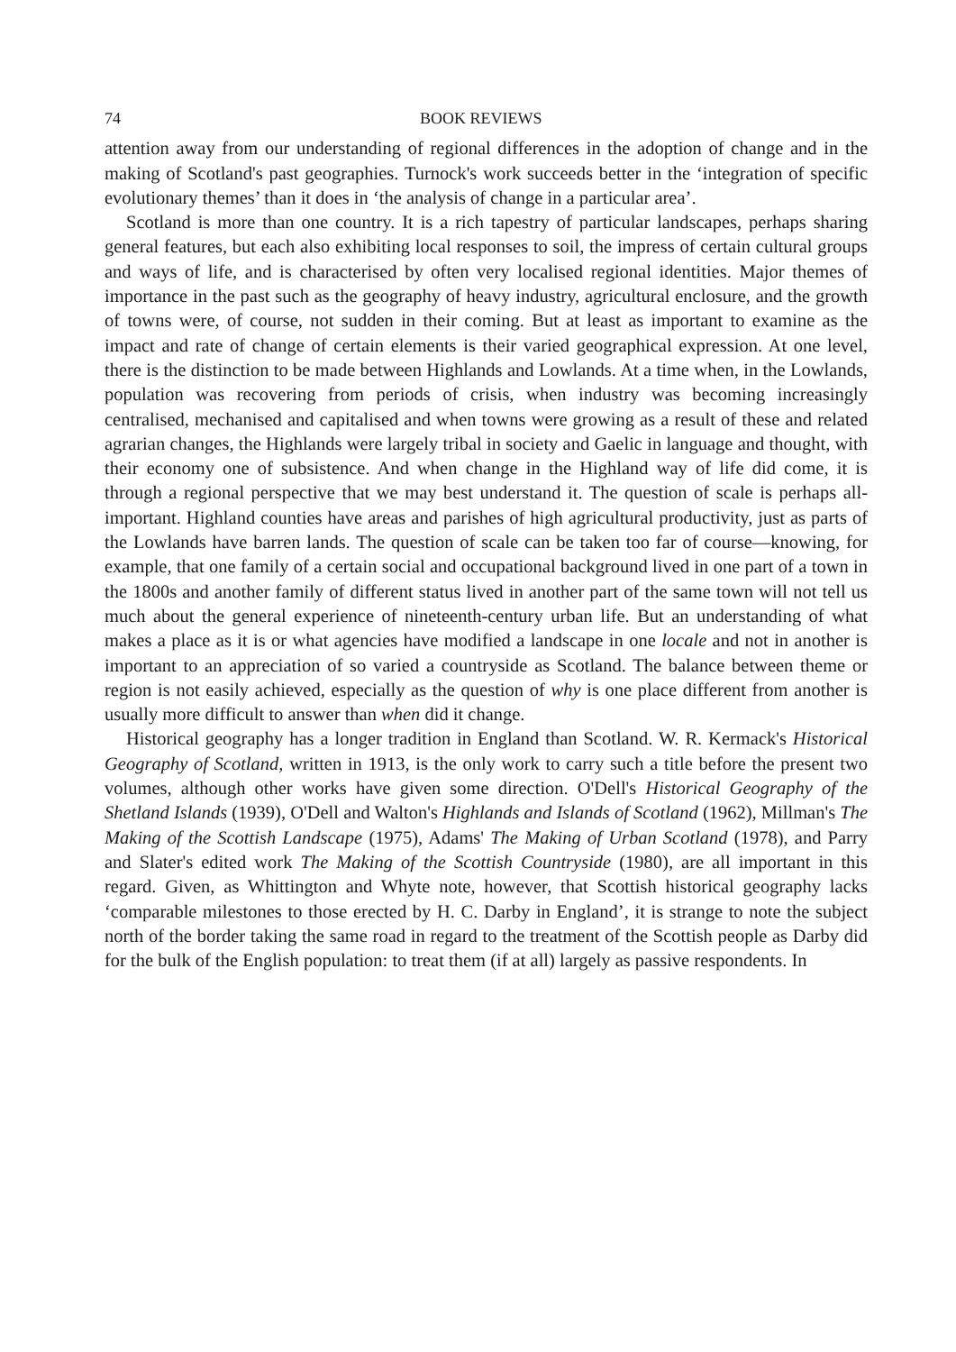74 BOOK REVIEWS
attention away from our understanding of regional differences in the adoption of change and in the making of Scotland's past geographies. Turnock's work succeeds better in the ‘integration of specific evolutionary themes’ than it does in ‘the analysis of change in a particular area’.
Scotland is more than one country. It is a rich tapestry of particular landscapes, perhaps sharing general features, but each also exhibiting local responses to soil, the impress of certain cultural groups and ways of life, and is characterised by often very localised regional identities. Major themes of importance in the past such as the geography of heavy industry, agricultural enclosure, and the growth of towns were, of course, not sudden in their coming. But at least as important to examine as the impact and rate of change of certain elements is their varied geographical expression. At one level, there is the distinction to be made between Highlands and Lowlands. At a time when, in the Lowlands, population was recovering from periods of crisis, when industry was becoming increasingly centralised, mechanised and capitalised and when towns were growing as a result of these and related agrarian changes, the Highlands were largely tribal in society and Gaelic in language and thought, with their economy one of subsistence. And when change in the Highland way of life did come, it is through a regional perspective that we may best understand it. The question of scale is perhaps all-important. Highland counties have areas and parishes of high agricultural productivity, just as parts of the Lowlands have barren lands. The question of scale can be taken too far of course—knowing, for example, that one family of a certain social and occupational background lived in one part of a town in the 1800s and another family of different status lived in another part of the same town will not tell us much about the general experience of nineteenth-century urban life. But an understanding of what makes a place as it is or what agencies have modified a landscape in one locale and not in another is important to an appreciation of so varied a countryside as Scotland. The balance between theme or region is not easily achieved, especially as the question of why is one place different from another is usually more difficult to answer than when did it change.
Historical geography has a longer tradition in England than Scotland. W. R. Kermack's Historical Geography of Scotland, written in 1913, is the only work to carry such a title before the present two volumes, although other works have given some direction. O'Dell's Historical Geography of the Shetland Islands (1939), O'Dell and Walton's Highlands and Islands of Scotland (1962), Millman's The Making of the Scottish Landscape (1975), Adams' The Making of Urban Scotland (1978), and Parry and Slater's edited work The Making of the Scottish Countryside (1980), are all important in this regard. Given, as Whittington and Whyte note, however, that Scottish historical geography lacks ‘comparable milestones to those erected by H. C. Darby in England’, it is strange to note the subject north of the border taking the same road in regard to the treatment of the Scottish people as Darby did for the bulk of the English population: to treat them (if at all) largely as passive respondents. In